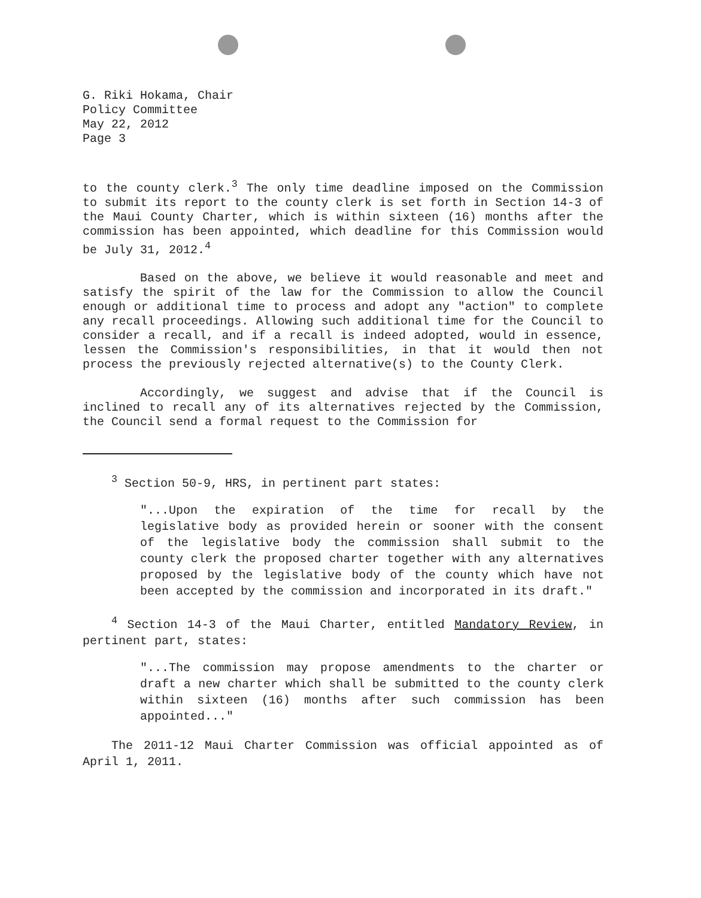G. Riki Hokama, Chair
Policy Committee
May 22, 2012
Page 3
to the county clerk.<sup>3</sup> The only time deadline imposed on the Commission to submit its report to the county clerk is set forth in Section 14-3 of the Maui County Charter, which is within sixteen (16) months after the commission has been appointed, which deadline for this Commission would be July 31, 2012.<sup>4</sup>
Based on the above, we believe it would reasonable and meet and satisfy the spirit of the law for the Commission to allow the Council enough or additional time to process and adopt any "action" to complete any recall proceedings. Allowing such additional time for the Council to consider a recall, and if a recall is indeed adopted, would in essence, lessen the Commission's responsibilities, in that it would then not process the previously rejected alternative(s) to the County Clerk.
Accordingly, we suggest and advise that if the Council is inclined to recall any of its alternatives rejected by the Commission, the Council send a formal request to the Commission for
<sup>3</sup> Section 50-9, HRS, in pertinent part states:
"...Upon the expiration of the time for recall by the legislative body as provided herein or sooner with the consent of the legislative body the commission shall submit to the county clerk the proposed charter together with any alternatives proposed by the legislative body of the county which have not been accepted by the commission and incorporated in its draft."
<sup>4</sup> Section 14-3 of the Maui Charter, entitled Mandatory Review, in pertinent part, states:
"...The commission may propose amendments to the charter or draft a new charter which shall be submitted to the county clerk within sixteen (16) months after such commission has been appointed..."
The 2011-12 Maui Charter Commission was official appointed as of April 1, 2011.